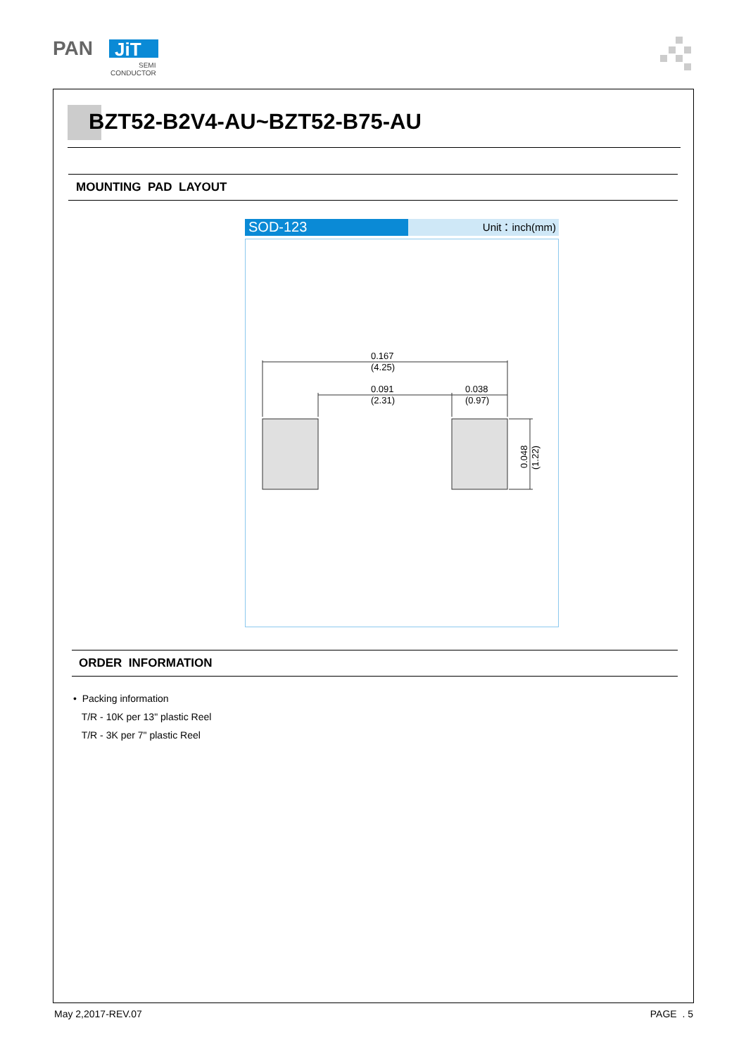PAN
JiT
SEMI
CONDUCTOR
BZT52-B2V4-AU~BZT52-B75-AU
MOUNTING PAD LAYOUT
SOD-123
Unit：inch(mm)
0.167
(4.25)
0.091
(2.31)
0.038
(0.97)
0.048
(1.22)
ORDER INFORMATION
• Packing information
T/R - 10K per 13" plastic Reel
T/R - 3K per 7" plastic Reel
May 2,2017-REV.07 PAGE . 5